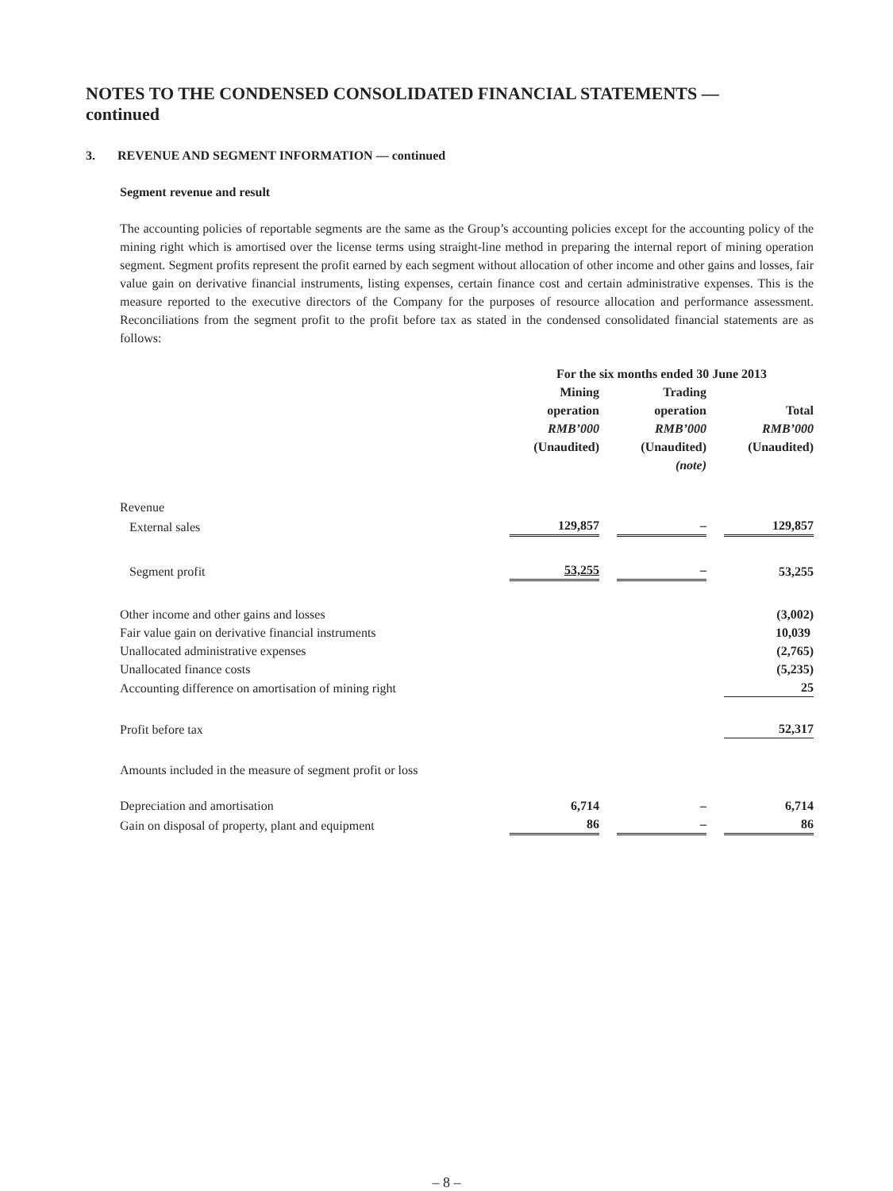NOTES TO THE CONDENSED CONSOLIDATED FINANCIAL STATEMENTS —
continued
3. REVENUE AND SEGMENT INFORMATION — continued
Segment revenue and result
The accounting policies of reportable segments are the same as the Group’s accounting policies except for the accounting policy of the mining right which is amortised over the license terms using straight-line method in preparing the internal report of mining operation segment. Segment profits represent the profit earned by each segment without allocation of other income and other gains and losses, fair value gain on derivative financial instruments, listing expenses, certain finance cost and certain administrative expenses. This is the measure reported to the executive directors of the Company for the purposes of resource allocation and performance assessment. Reconciliations from the segment profit to the profit before tax as stated in the condensed consolidated financial statements are as follows:
| | For the six months ended 30 June 2013 | | | | |
| --- | --- | --- | --- | --- | --- |
| | Mining operation RMB’000 (Unaudited) | | Trading operation RMB’000 (Unaudited) (note) | | Total RMB’000 (Unaudited) |
| Revenue | | | | | |
| External sales | 129,857 | | – | | 129,857 |
| Segment profit | 53,255 | | – | | 53,255 |
| Other income and other gains and losses | | | | | (3,002) |
| Fair value gain on derivative financial instruments | | | | | 10,039 |
| Unallocated administrative expenses | | | | | (2,765) |
| Unallocated finance costs | | | | | (5,235) |
| Accounting difference on amortisation of mining right | | | | | 25 |
| Profit before tax | | | | | 52,317 |
| Amounts included in the measure of segment profit or loss | | | | | |
| Depreciation and amortisation | 6,714 | | – | | 6,714 |
| Gain on disposal of property, plant and equipment | 86 | | – | | 86 |
– 8 –